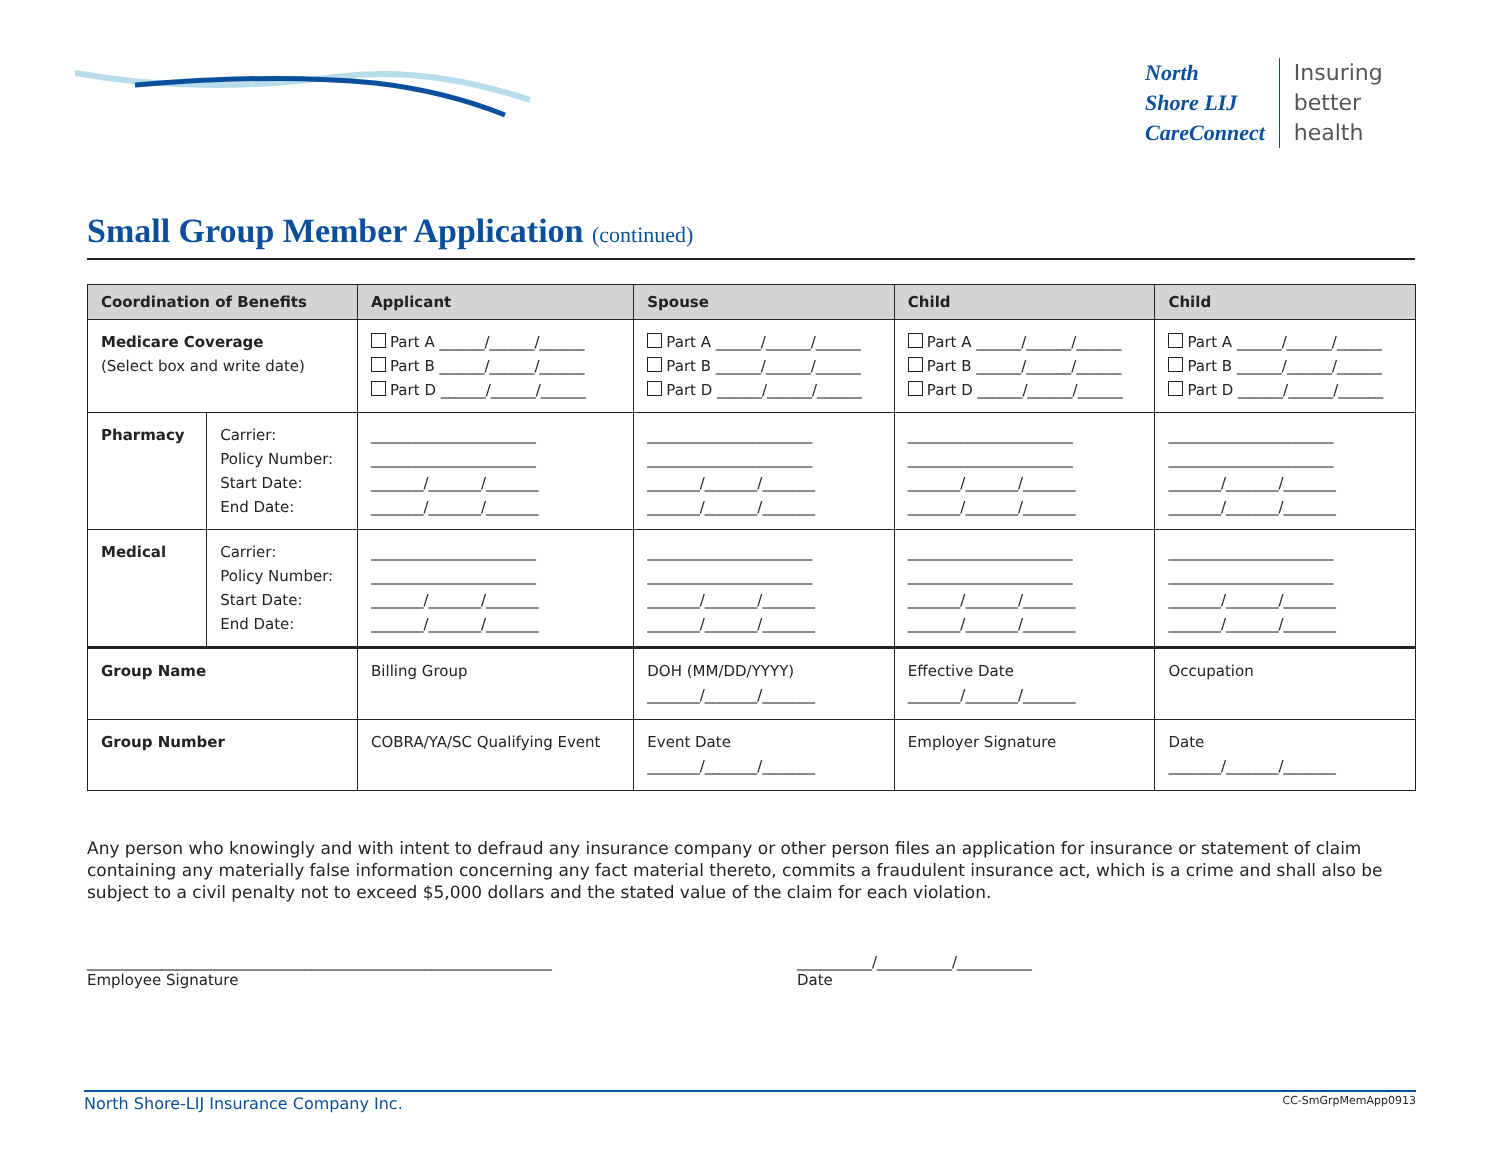North
Shore LIJ
CareConnect
Insuring
better
health
Small Group Member Application (continued)
| Coordination of Benefits | | Applicant | Spouse | Child | Child |
| --- | --- | --- | --- | --- | --- |
| Medicare Coverage (Select box and write date) | | Part A ______/______/______ Part B ______/______/______ Part D ______/______/______ | Part A ______/______/______ Part B ______/______/______ Part D ______/______/______ | Part A ______/______/______ Part B ______/______/______ Part D ______/______/______ | Part A ______/______/______ Part B ______/______/______ Part D ______/______/______ |
| Pharmacy | Carrier: Policy Number: Start Date: End Date: | ______________________ ______________________ _______/_______/_______ _______/_______/_______ | ______________________ ______________________ _______/_______/_______ _______/_______/_______ | ______________________ ______________________ _______/_______/_______ _______/_______/_______ | ______________________ ______________________ _______/_______/_______ _______/_______/_______ |
| Medical | Carrier: Policy Number: Start Date: End Date: | ______________________ ______________________ _______/_______/_______ _______/_______/_______ | ______________________ ______________________ _______/_______/_______ _______/_______/_______ | ______________________ ______________________ _______/_______/_______ _______/_______/_______ | ______________________ ______________________ _______/_______/_______ _______/_______/_______ |
| Group Name | | Billing Group | DOH (MM/DD/YYYY) _______/_______/_______ | Effective Date _______/_______/_______ | Occupation |
| Group Number | | COBRA/YA/SC Qualifying Event | Event Date _______/_______/_______ | Employer Signature | Date _______/_______/_______ |
Any person who knowingly and with intent to defraud any insurance company or other person files an application for insurance or statement of claim containing any materially false information concerning any fact material thereto, commits a fraudulent insurance act, which is a crime and shall also be subject to a civil penalty not to exceed $5,000 dollars and the stated value of the claim for each violation.
______________________________________________________________
Employee Signature
__________/__________/__________
Date
North Shore-LIJ Insurance Company Inc. CC-SmGrpMemApp0913